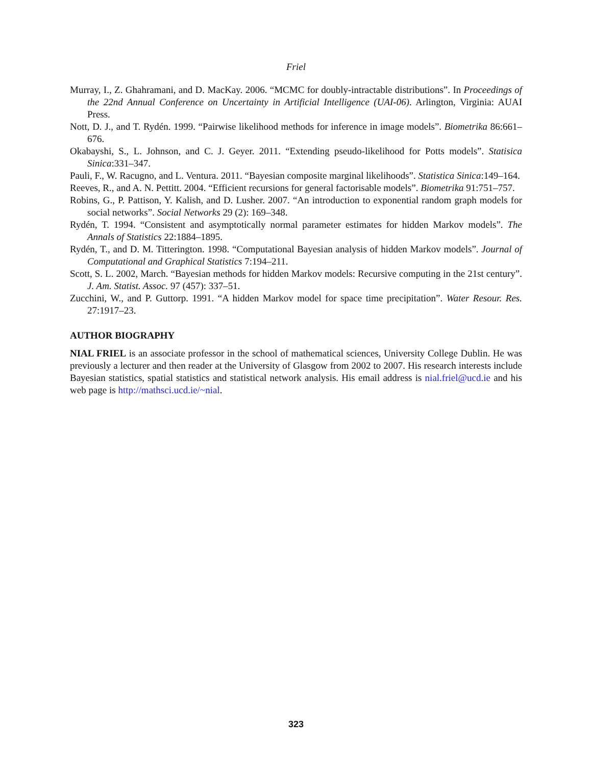Friel
Murray, I., Z. Ghahramani, and D. MacKay. 2006. “MCMC for doubly-intractable distributions”. In Proceedings of the 22nd Annual Conference on Uncertainty in Artificial Intelligence (UAI-06). Arlington, Virginia: AUAI Press.
Nott, D. J., and T. Rydén. 1999. “Pairwise likelihood methods for inference in image models”. Biometrika 86:661–676.
Okabayshi, S., L. Johnson, and C. J. Geyer. 2011. “Extending pseudo-likelihood for Potts models”. Statisica Sinica:331–347.
Pauli, F., W. Racugno, and L. Ventura. 2011. “Bayesian composite marginal likelihoods”. Statistica Sinica:149–164.
Reeves, R., and A. N. Pettitt. 2004. “Efficient recursions for general factorisable models”. Biometrika 91:751–757.
Robins, G., P. Pattison, Y. Kalish, and D. Lusher. 2007. “An introduction to exponential random graph models for social networks”. Social Networks 29 (2): 169–348.
Rydén, T. 1994. “Consistent and asymptotically normal parameter estimates for hidden Markov models”. The Annals of Statistics 22:1884–1895.
Rydén, T., and D. M. Titterington. 1998. “Computational Bayesian analysis of hidden Markov models”. Journal of Computational and Graphical Statistics 7:194–211.
Scott, S. L. 2002, March. “Bayesian methods for hidden Markov models: Recursive computing in the 21st century”. J. Am. Statist. Assoc. 97 (457): 337–51.
Zucchini, W., and P. Guttorp. 1991. “A hidden Markov model for space time precipitation”. Water Resour. Res. 27:1917–23.
AUTHOR BIOGRAPHY
NIAL FRIEL is an associate professor in the school of mathematical sciences, University College Dublin. He was previously a lecturer and then reader at the University of Glasgow from 2002 to 2007. His research interests include Bayesian statistics, spatial statistics and statistical network analysis. His email address is nial.friel@ucd.ie and his web page is http://mathsci.ucd.ie/~nial.
323